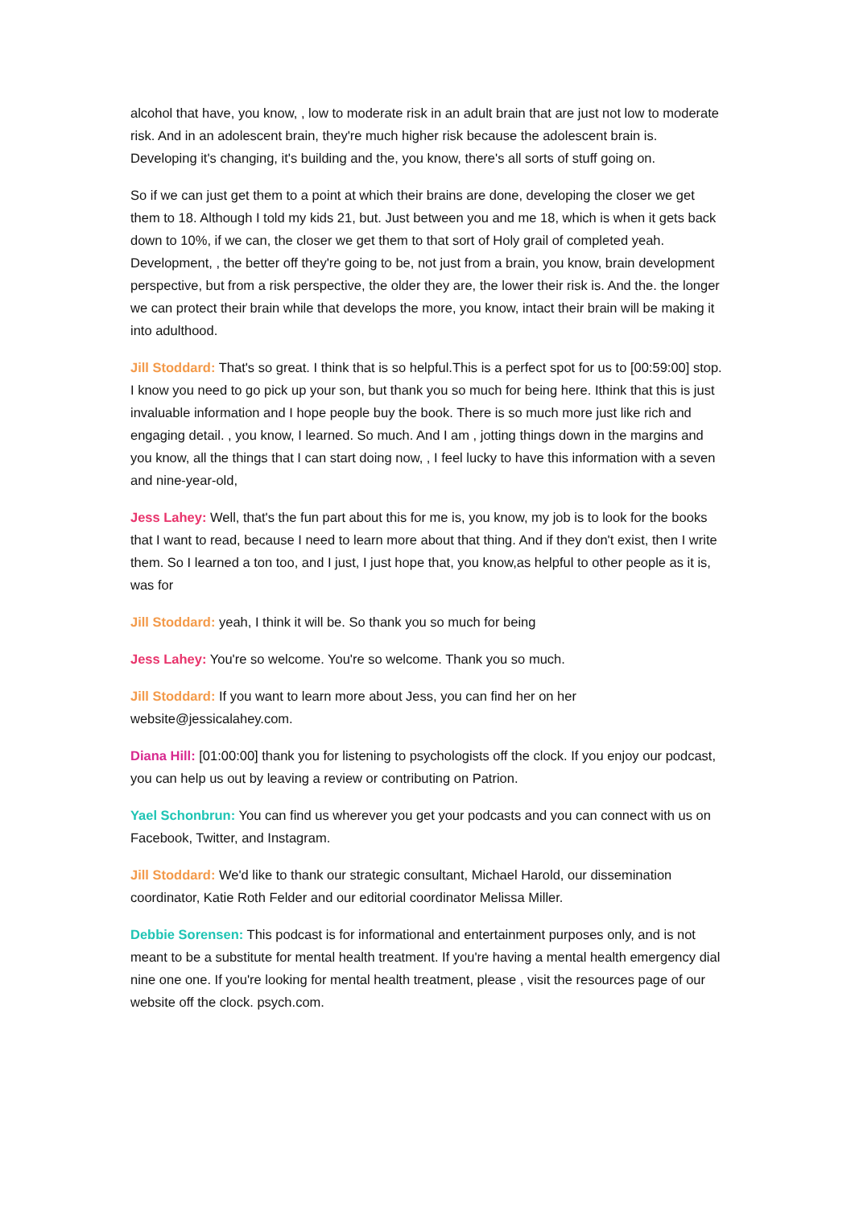alcohol that have, you know, , low to moderate risk in an adult brain that are just not low to moderate risk. And in an adolescent brain, they're much higher risk because the adolescent brain is. Developing it's changing, it's building and the, you know, there's all sorts of stuff going on.
So if we can just get them to a point at which their brains are done, developing the closer we get them to 18. Although I told my kids 21, but. Just between you and me 18, which is when it gets back down to 10%, if we can, the closer we get them to that sort of Holy grail of completed yeah. Development, , the better off they're going to be, not just from a brain, you know, brain development perspective, but from a risk perspective, the older they are, the lower their risk is. And the. the longer we can protect their brain while that develops the more, you know, intact their brain will be making it into adulthood.
Jill Stoddard: That's so great. I think that is so helpful.This is a perfect spot for us to [00:59:00] stop. I know you need to go pick up your son, but thank you so much for being here. Ithink that this is just invaluable information and I hope people buy the book. There is so much more just like rich and engaging detail. , you know, I learned. So much. And I am , jotting things down in the margins and you know, all the things that I can start doing now, , I feel lucky to have this information with a seven and nine-year-old,
Jess Lahey: Well, that's the fun part about this for me is, you know, my job is to look for the books that I want to read, because I need to learn more about that thing. And if they don't exist, then I write them. So I learned a ton too, and I just, I just hope that, you know,as helpful to other people as it is, was for
Jill Stoddard: yeah, I think it will be. So thank you so much for being
Jess Lahey: You're so welcome. You're so welcome. Thank you so much.
Jill Stoddard: If you want to learn more about Jess, you can find her on her website@jessicalahey.com.
Diana Hill: [01:00:00] thank you for listening to psychologists off the clock. If you enjoy our podcast, you can help us out by leaving a review or contributing on Patrion.
Yael Schonbrun: You can find us wherever you get your podcasts and you can connect with us on Facebook, Twitter, and Instagram.
Jill Stoddard: We'd like to thank our strategic consultant, Michael Harold, our dissemination coordinator, Katie Roth Felder and our editorial coordinator Melissa Miller.
Debbie Sorensen: This podcast is for informational and entertainment purposes only, and is not meant to be a substitute for mental health treatment. If you're having a mental health emergency dial nine one one. If you're looking for mental health treatment, please , visit the resources page of our website off the clock. psych.com.